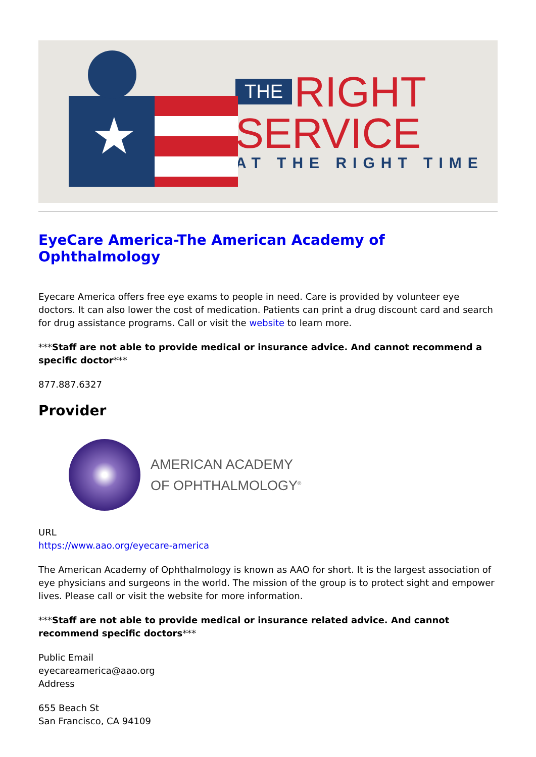★
THE RIGHT
SERVICE
AT THE RIGHT TIME
EyeCare America-The American Academy of Ophthalmology
Eyecare America offers free eye exams to people in need. Care is provided by volunteer eye doctors. It can also lower the cost of medication. Patients can print a drug discount card and search for drug assistance programs. Call or visit the website to learn more.
***Staff are not able to provide medical or insurance advice. And cannot recommend a specific doctor***
877.887.6327
Provider
AMERICAN ACADEMY
OF OPHTHALMOLOGY<sup>®</sup>
URL
https://www.aao.org/eyecare-america
The American Academy of Ophthalmology is known as AAO for short. It is the largest association of eye physicians and surgeons in the world. The mission of the group is to protect sight and empower lives. Please call or visit the website for more information.
***Staff are not able to provide medical or insurance related advice. And cannot recommend specific doctors***
Public Email
eyecareamerica@aao.org
Address
655 Beach St
San Francisco, CA 94109